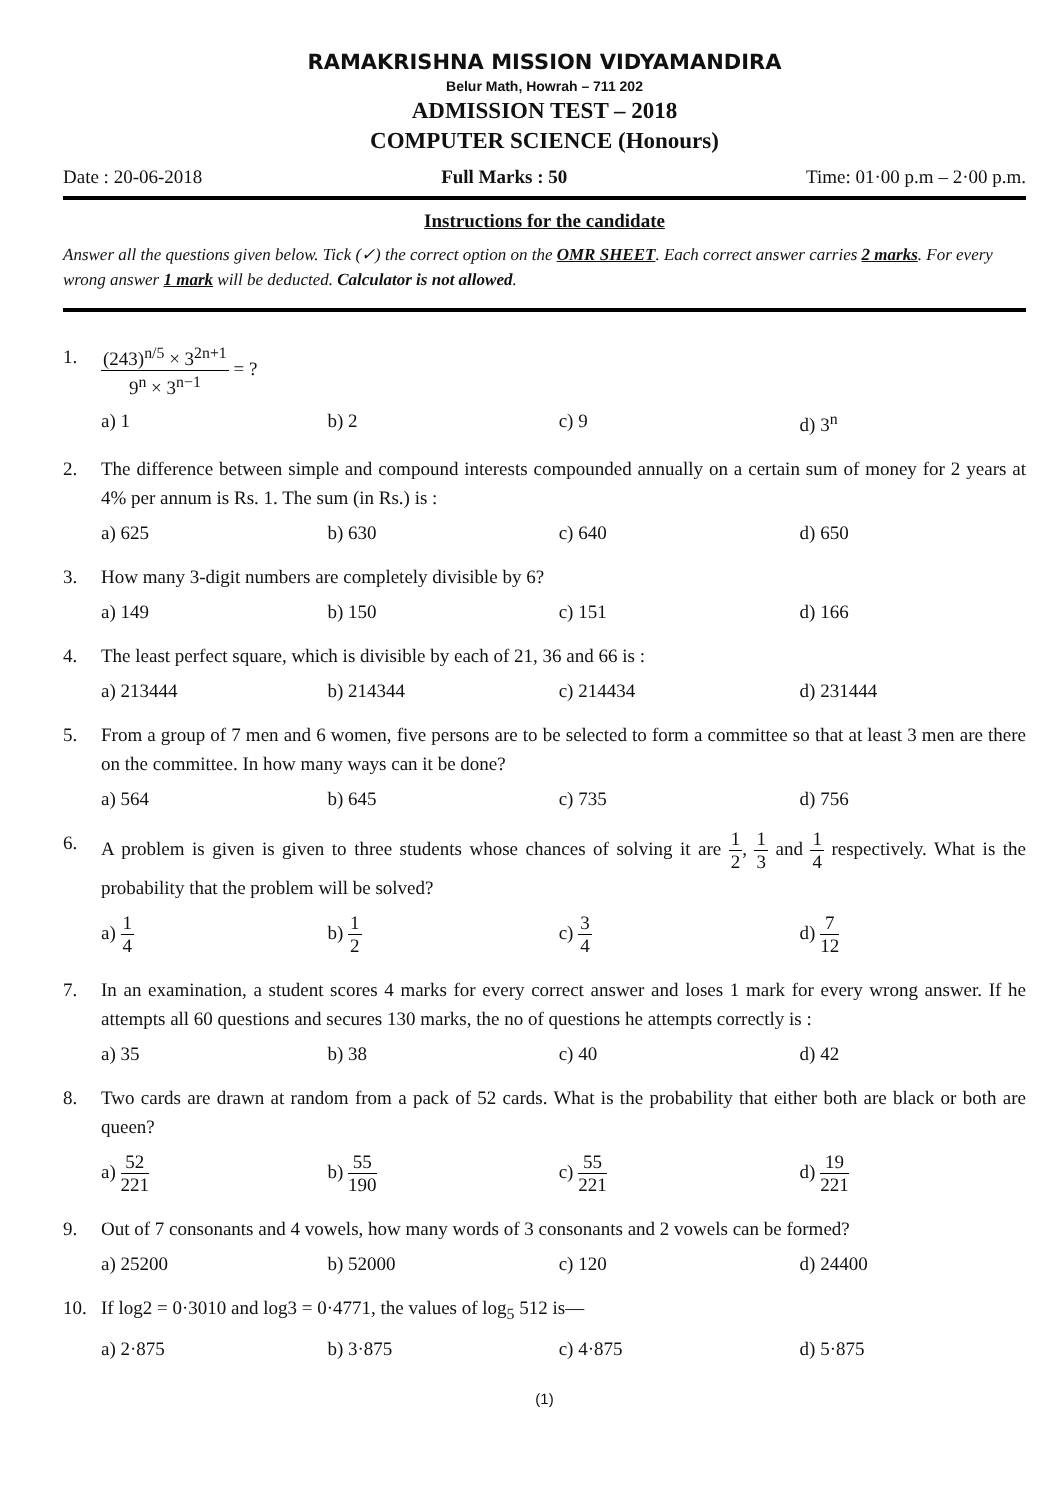RAMAKRISHNA MISSION VIDYAMANDIRA
Belur Math, Howrah – 711 202
ADMISSION TEST – 2018
COMPUTER SCIENCE (Honours)
Date : 20-06-2018 Full Marks : 50 Time: 01·00 p.m – 2·00 p.m.
Instructions for the candidate
Answer all the questions given below. Tick (✓) the correct option on the OMR SHEET. Each correct answer carries 2 marks. For every wrong answer 1 mark will be deducted. Calculator is not allowed.
1.
(243)<sup>n/5</sup> × 3<sup>2n+1</sup> 9<sup>n</sup> × 3<sup>n−1</sup> = ?
a) 1 b) 2 c) 9 d) 3<sup>n</sup>
2. The difference between simple and compound interests compounded annually on a certain sum of money for 2 years at 4% per annum is Rs. 1. The sum (in Rs.) is :
a) 625 b) 630 c) 640 d) 650
3. How many 3-digit numbers are completely divisible by 6?
a) 149 b) 150 c) 151 d) 166
4. The least perfect square, which is divisible by each of 21, 36 and 66 is :
a) 213444 b) 214344 c) 214434 d) 231444
5. From a group of 7 men and 6 women, five persons are to be selected to form a committee so that at least 3 men are there on the committee. In how many ways can it be done?
a) 564 b) 645 c) 735 d) 756
6. A problem is given is given to three students whose chances of solving it are 1 2, 1 3 and 1 4 respectively. What is the probability that the problem will be solved?
a) 1 4
b) 1 2
c) 3 4
d) 7 12
7. In an examination, a student scores 4 marks for every correct answer and loses 1 mark for every wrong answer. If he attempts all 60 questions and secures 130 marks, the no of questions he attempts correctly is :
a) 35 b) 38 c) 40 d) 42
8. Two cards are drawn at random from a pack of 52 cards. What is the probability that either both are black or both are queen?
a) 52 221
b) 55 190
c) 55 221
d) 19 221
9. Out of 7 consonants and 4 vowels, how many words of 3 consonants and 2 vowels can be formed?
a) 25200 b) 52000 c) 120 d) 24400
10. If log2 = 0·3010 and log3 = 0·4771, the values of log<sub>5</sub> 512 is—
a) 2·875 b) 3·875 c) 4·875 d) 5·875
(1)